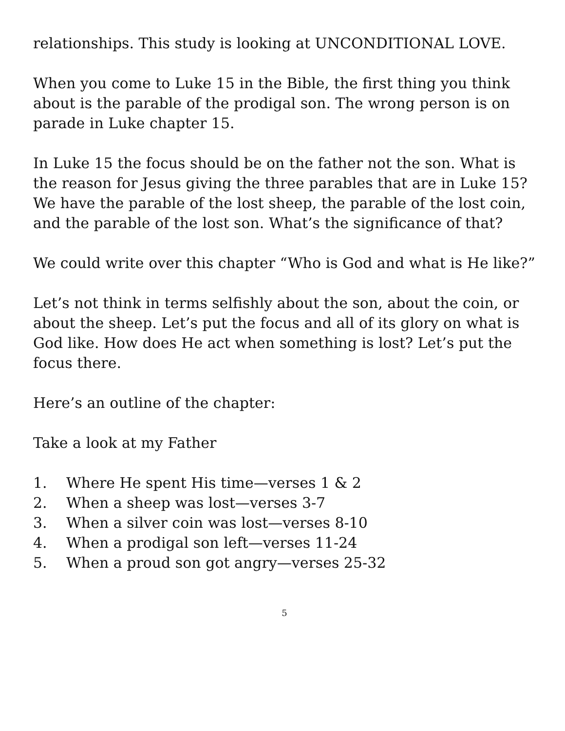relationships. This study is looking at UNCONDITIONAL LOVE.
When you come to Luke 15 in the Bible, the first thing you think about is the parable of the prodigal son. The wrong person is on parade in Luke chapter 15.
In Luke 15 the focus should be on the father not the son. What is the reason for Jesus giving the three parables that are in Luke 15? We have the parable of the lost sheep, the parable of the lost coin, and the parable of the lost son. What’s the significance of that?
We could write over this chapter “Who is God and what is He like?”
Let’s not think in terms selfishly about the son, about the coin, or about the sheep. Let’s put the focus and all of its glory on what is God like. How does He act when something is lost? Let’s put the focus there.
Here’s an outline of the chapter:
Take a look at my Father
1. Where He spent His time—verses 1 & 2
2. When a sheep was lost—verses 3-7
3. When a silver coin was lost—verses 8-10
4. When a prodigal son left—verses 11-24
5. When a proud son got angry—verses 25-32
5